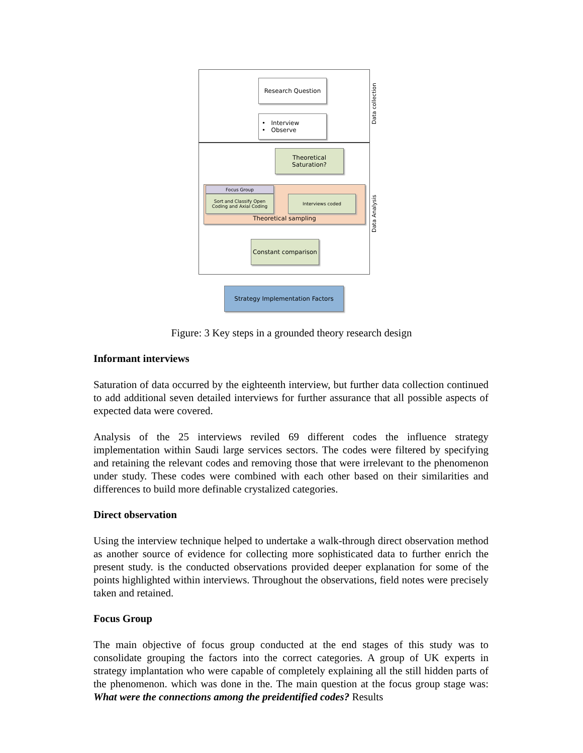Research Question
• Interview
• Observe
Theoretical
Saturation?
Theoretical sampling Focus Group
Sort and Classify Open Coding and Axial Coding
Interviews coded
Constant comparison
Strategy Implementation Factors
Data collection
Data Analysis
Figure: 3 Key steps in a grounded theory research design
Informant interviews
Saturation of data occurred by the eighteenth interview, but further data collection continued to add additional seven detailed interviews for further assurance that all possible aspects of expected data were covered.
Analysis of the 25 interviews reviled 69 different codes the influence strategy implementation within Saudi large services sectors. The codes were filtered by specifying and retaining the relevant codes and removing those that were irrelevant to the phenomenon under study. These codes were combined with each other based on their similarities and differences to build more definable crystalized categories.
Direct observation
Using the interview technique helped to undertake a walk-through direct observation method as another source of evidence for collecting more sophisticated data to further enrich the present study. is the conducted observations provided deeper explanation for some of the points highlighted within interviews. Throughout the observations, field notes were precisely taken and retained.
Focus Group
The main objective of focus group conducted at the end stages of this study was to consolidate grouping the factors into the correct categories. A group of UK experts in strategy implantation who were capable of completely explaining all the still hidden parts of the phenomenon. which was done in the. The main question at the focus group stage was: What were the connections among the preidentified codes? Results